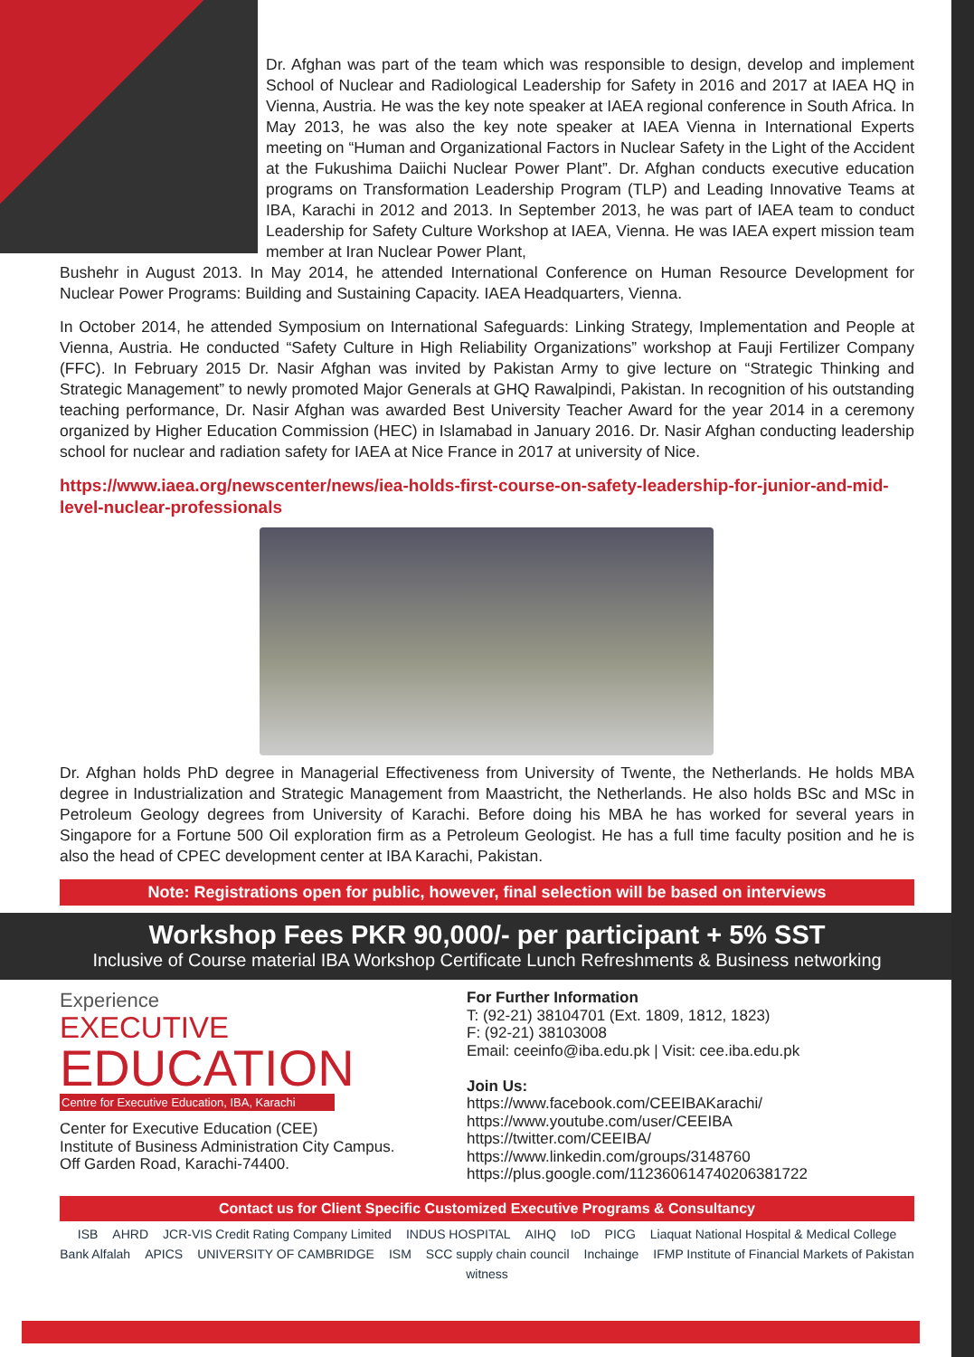Dr. Afghan was part of the team which was responsible to design, develop and implement School of Nuclear and Radiological Leadership for Safety in 2016 and 2017 at IAEA HQ in Vienna, Austria. He was the key note speaker at IAEA regional conference in South Africa. In May 2013, he was also the key note speaker at IAEA Vienna in International Experts meeting on “Human and Organizational Factors in Nuclear Safety in the Light of the Accident at the Fukushima Daiichi Nuclear Power Plant”. Dr. Afghan conducts executive education programs on Transformation Leadership Program (TLP) and Leading Innovative Teams at IBA, Karachi in 2012 and 2013. In September 2013, he was part of IAEA team to conduct Leadership for Safety Culture Workshop at IAEA, Vienna. He was IAEA expert mission team member at Iran Nuclear Power Plant,
Bushehr in August 2013. In May 2014, he attended International Conference on Human Resource Development for Nuclear Power Programs: Building and Sustaining Capacity. IAEA Headquarters, Vienna.
In October 2014, he attended Symposium on International Safeguards: Linking Strategy, Implementation and People at Vienna, Austria. He conducted “Safety Culture in High Reliability Organizations” workshop at Fauji Fertilizer Company (FFC). In February 2015 Dr. Nasir Afghan was invited by Pakistan Army to give lecture on “Strategic Thinking and Strategic Management” to newly promoted Major Generals at GHQ Rawalpindi, Pakistan. In recognition of his outstanding teaching performance, Dr. Nasir Afghan was awarded Best University Teacher Award for the year 2014 in a ceremony organized by Higher Education Commission (HEC) in Islamabad in January 2016. Dr. Nasir Afghan conducting leadership school for nuclear and radiation safety for IAEA at Nice France in 2017 at university of Nice.
https://www.iaea.org/newscenter/news/iea-holds-first-course-on-safety-leadership-for-junior-and-mid-level-nuclear-professionals
Dr. Afghan holds PhD degree in Managerial Effectiveness from University of Twente, the Netherlands. He holds MBA degree in Industrialization and Strategic Management from Maastricht, the Netherlands. He also holds BSc and MSc in Petroleum Geology degrees from University of Karachi. Before doing his MBA he has worked for several years in Singapore for a Fortune 500 Oil exploration firm as a Petroleum Geologist. He has a full time faculty position and he is also the head of CPEC development center at IBA Karachi, Pakistan.
Note: Registrations open for public, however, final selection will be based on interviews
Workshop Fees PKR 90,000/- per participant + 5% SST
Inclusive of Course material IBA Workshop Certificate Lunch Refreshments & Business networking
Experience
EXECUTIVE
EDUCATION
Centre for Executive Education, IBA, Karachi
Center for Executive Education (CEE)
Institute of Business Administration City Campus.
Off Garden Road, Karachi-74400.
For Further Information
T: (92-21) 38104701 (Ext. 1809, 1812, 1823)
F: (92-21) 38103008
Email: ceeinfo@iba.edu.pk | Visit: cee.iba.edu.pk
Join Us:
https://www.facebook.com/CEEIBAKarachi/
https://www.youtube.com/user/CEEIBA
https://twitter.com/CEEIBA/
https://www.linkedin.com/groups/3148760
https://plus.google.com/112360614740206381722
Contact us for Client Specific Customized Executive Programs & Consultancy
ISB AHRD JCR-VIS Credit Rating Company Limited INDUS HOSPITAL AIHQ IoD PICG Liaquat National Hospital & Medical College Bank Alfalah APICS UNIVERSITY OF CAMBRIDGE ISM SCC supply chain council Inchainge IFMP Institute of Financial Markets of Pakistan witness